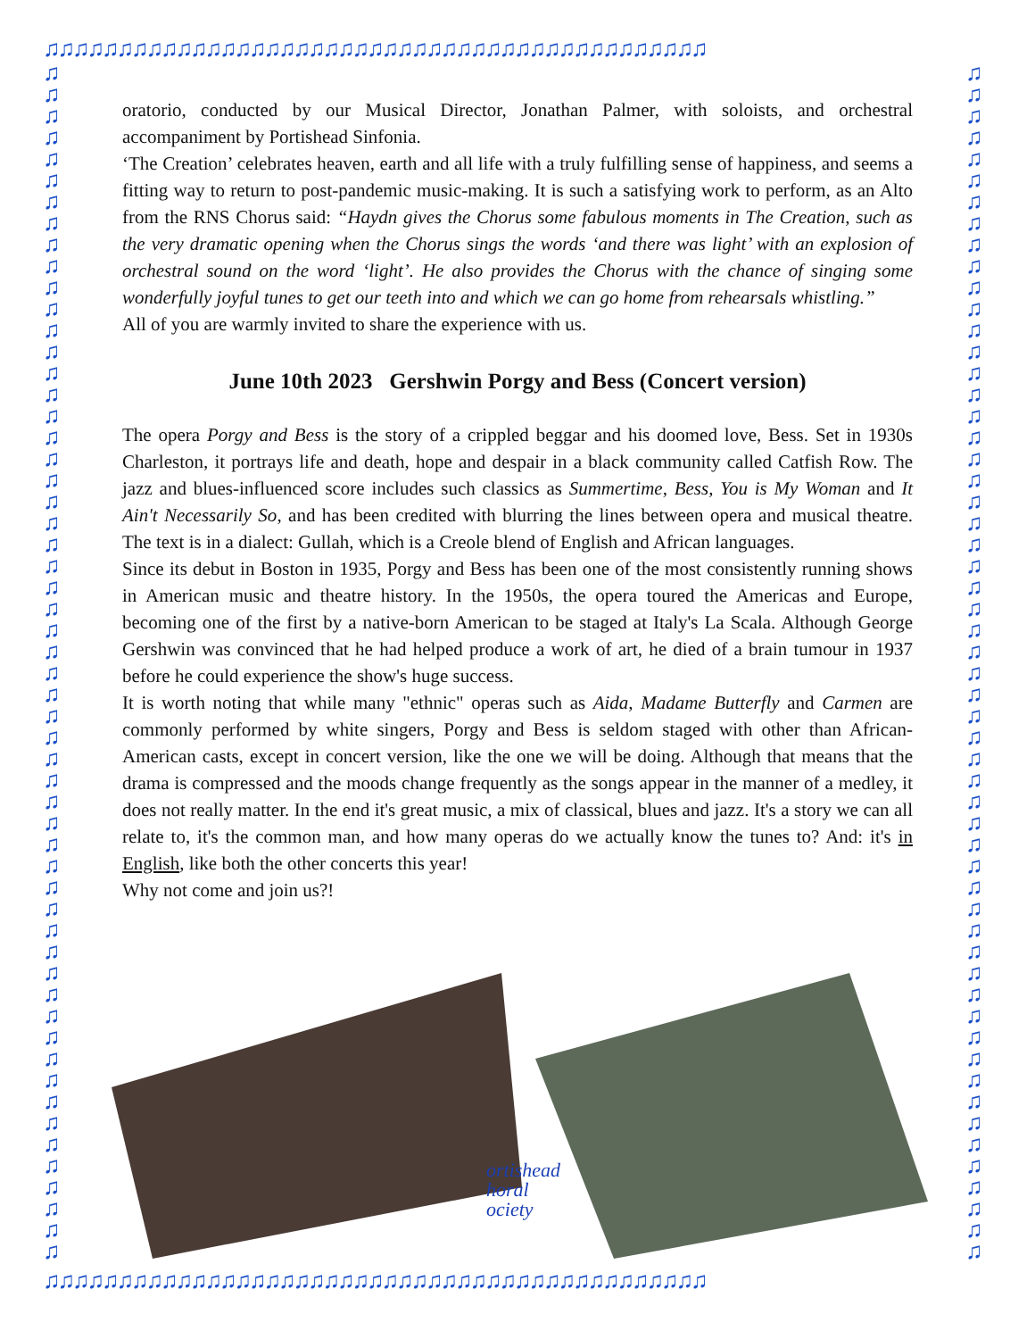♫♫♫♫♫♫♫♫♫♫♫♫♫♫♫♫♫♫♫♫♫♫♫♫♫♫♫♫♫♫♫♫♫♫♫♫♫♫♫♫♫♫♫♫♫
♫
♫
♫
♫
♫
♫
♫
♫
♫
♫
♫
♫
♫
♫
♫
♫
♫
♫
♫
♫
♫
♫
♫
♫
♫
♫
♫
♫
♫
♫
♫
♫
♫
♫
♫
♫
♫
♫
♫
♫
♫
♫
♫
♫
♫
♫
♫
♫
♫
♫
♫
♫
♫
♫
♫
♫
♫
♫
♫
♫
♫
♫
♫
♫
♫
♫
♫
♫
♫
♫
♫
♫
♫
♫
♫
♫
♫
♫
♫
♫
♫
♫
♫
♫
♫
♫
♫
♫
♫
♫
♫
♫
♫
♫
♫
♫
♫
♫
♫
♫
♫
♫
♫
♫
♫
♫
♫
♫
♫
♫
♫
♫
oratorio, conducted by our Musical Director, Jonathan Palmer, with soloists, and orchestral accompaniment by Portishead Sinfonia.
‘The Creation’ celebrates heaven, earth and all life with a truly fulfilling sense of happiness, and seems a fitting way to return to post-pandemic music-making. It is such a satisfying work to perform, as an Alto from the RNS Chorus said: “Haydn gives the Chorus some fabulous moments in The Creation, such as the very dramatic opening when the Chorus sings the words ‘and there was light’ with an explosion of orchestral sound on the word ‘light’. He also provides the Chorus with the chance of singing some wonderfully joyful tunes to get our teeth into and which we can go home from rehearsals whistling.”
All of you are warmly invited to share the experience with us.
June 10th 2023 Gershwin Porgy and Bess (Concert version)
The opera Porgy and Bess is the story of a crippled beggar and his doomed love, Bess. Set in 1930s Charleston, it portrays life and death, hope and despair in a black community called Catfish Row. The jazz and blues-influenced score includes such classics as Summertime, Bess, You is My Woman and It Ain't Necessarily So, and has been credited with blurring the lines between opera and musical theatre. The text is in a dialect: Gullah, which is a Creole blend of English and African languages.
Since its debut in Boston in 1935, Porgy and Bess has been one of the most consistently running shows in American music and theatre history. In the 1950s, the opera toured the Americas and Europe, becoming one of the first by a native-born American to be staged at Italy's La Scala. Although George Gershwin was convinced that he had helped produce a work of art, he died of a brain tumour in 1937 before he could experience the show's huge success.
It is worth noting that while many "ethnic" operas such as Aida, Madame Butterfly and Carmen are commonly performed by white singers, Porgy and Bess is seldom staged with other than African-American casts, except in concert version, like the one we will be doing. Although that means that the drama is compressed and the moods change frequently as the songs appear in the manner of a medley, it does not really matter. In the end it's great music, a mix of classical, blues and jazz. It's a story we can all relate to, it's the common man, and how many operas do we actually know the tunes to? And: it's in English, like both the other concerts this year!
Why not come and join us?!
ortishead
horal
ociety
♫♫♫♫♫♫♫♫♫♫♫♫♫♫♫♫♫♫♫♫♫♫♫♫♫♫♫♫♫♫♫♫♫♫♫♫♫♫♫♫♫♫♫♫♫